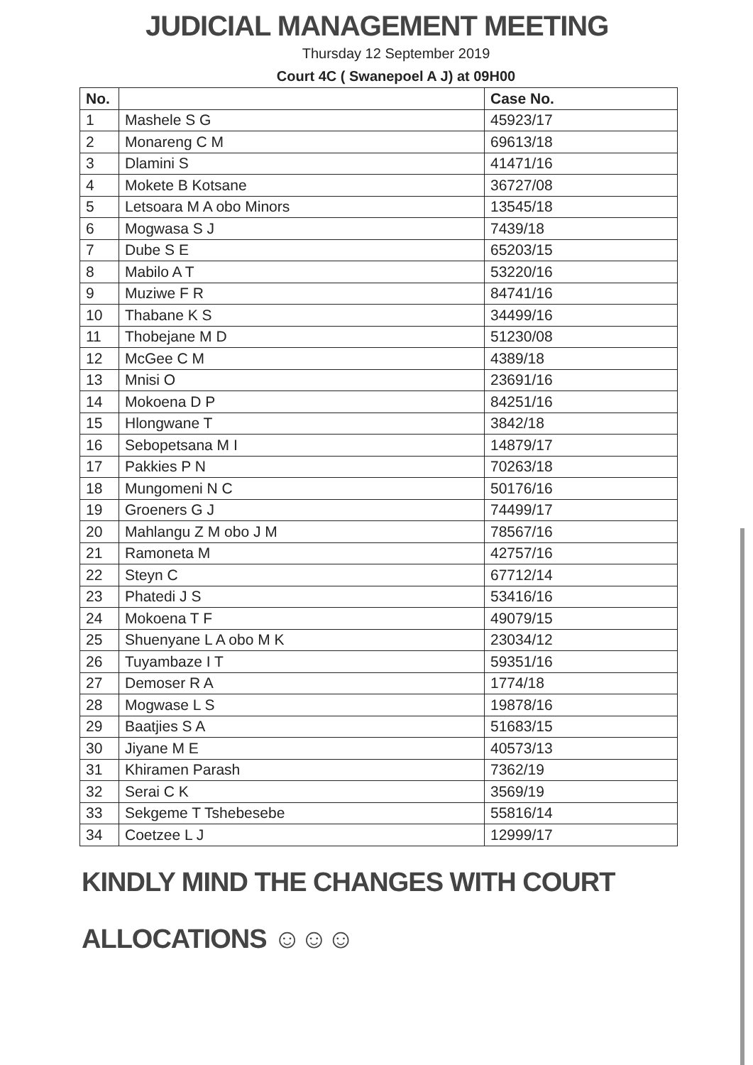JUDICIAL MANAGEMENT MEETING
Thursday 12 September 2019
Court 4C ( Swanepoel A J) at 09H00
| No. | | Case No. |
| --- | --- | --- |
| 1 | Mashele S G | 45923/17 |
| 2 | Monareng C M | 69613/18 |
| 3 | Dlamini S | 41471/16 |
| 4 | Mokete B Kotsane | 36727/08 |
| 5 | Letsoara M A obo Minors | 13545/18 |
| 6 | Mogwasa S J | 7439/18 |
| 7 | Dube S E | 65203/15 |
| 8 | Mabilo A T | 53220/16 |
| 9 | Muziwe F R | 84741/16 |
| 10 | Thabane K S | 34499/16 |
| 11 | Thobejane M D | 51230/08 |
| 12 | McGee C M | 4389/18 |
| 13 | Mnisi O | 23691/16 |
| 14 | Mokoena D P | 84251/16 |
| 15 | Hlongwane T | 3842/18 |
| 16 | Sebopetsana M I | 14879/17 |
| 17 | Pakkies P N | 70263/18 |
| 18 | Mungomeni N C | 50176/16 |
| 19 | Groeners G J | 74499/17 |
| 20 | Mahlangu Z M obo J M | 78567/16 |
| 21 | Ramoneta M | 42757/16 |
| 22 | Steyn C | 67712/14 |
| 23 | Phatedi J S | 53416/16 |
| 24 | Mokoena T F | 49079/15 |
| 25 | Shuenyane L A obo M K | 23034/12 |
| 26 | Tuyambaze I T | 59351/16 |
| 27 | Demoser R A | 1774/18 |
| 28 | Mogwase L S | 19878/16 |
| 29 | Baatjies S A | 51683/15 |
| 30 | Jiyane M E | 40573/13 |
| 31 | Khiramen Parash | 7362/19 |
| 32 | Serai C K | 3569/19 |
| 33 | Sekgeme T Tshebesebe | 55816/14 |
| 34 | Coetzee L J | 12999/17 |
KINDLY MIND THE CHANGES WITH COURT
ALLOCATIONS ☺☺☺